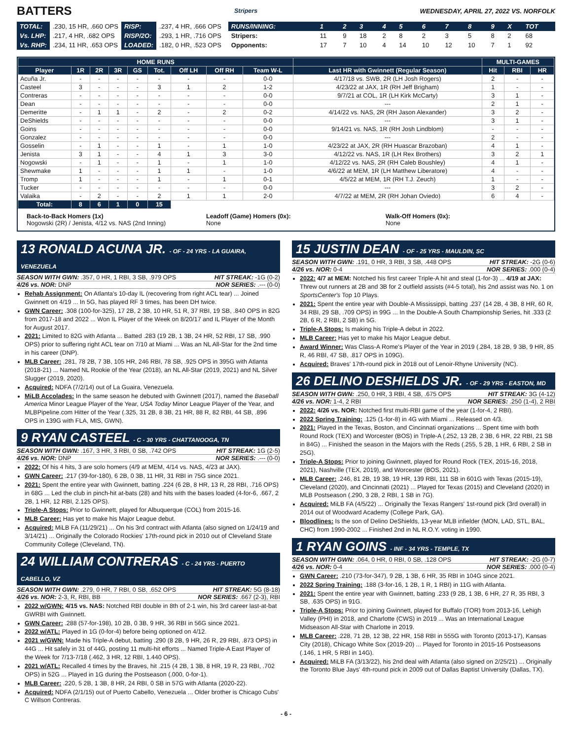BATTERS Stripers WEDNESDAY, APRIL 27, 2022 VS. NORFOLK
| TOTAL: | .230, 15 HR, .660 OPS | RISP: | .237, 4 HR, .666 OPS |
| Vs. LHP: | .217, 4 HR, .682 OPS | RISP/2O: | .293, 1 HR, .716 OPS |
| Vs. RHP: | .234, 11 HR, .653 OPS | LOADED: | .182, 0 HR, .523 OPS |
| RUNS/INNING: | 1 | 2 | 3 | 4 | 5 | 6 | 7 | 8 | 9 | X | TOT |
| Stripers: | 11 | 9 | 18 | 2 | 8 | 2 | 3 | 5 | 8 | 2 | 68 |
| Opponents: | 17 | 7 | 10 | 4 | 14 | 10 | 12 | 10 | 7 | 1 | 92 |
| HOME RUNS | | | | | | | | | | MULTI-GAMES | | |
| --- | --- | --- | --- | --- | --- | --- | --- | --- | --- | --- | --- | --- |
| Player | 1R | 2R | 3R | GS | Tot. | Off LH | Off RH | Team W-L | Last HR with Gwinnett (Regular Season) | Hit | RBI | HR |
| Acuña Jr. | - | - | - | - | - | - | - | 0-0 | 4/17/18 vs. SWB, 2R (LH Josh Rogers) | 2 | - | - |
| Casteel | 3 | - | - | - | 3 | 1 | 2 | 1-2 | 4/23/22 at JAX, 1R (RH Jeff Brigham) | 1 | - | - |
| Contreras | - | - | - | - | - | - | - | 0-0 | 9/7/21 at COL, 1R (LH Kirk McCarty) | 3 | 1 | - |
| Dean | - | - | - | - | - | - | - | 0-0 | --- | 2 | 1 | - |
| Demeritte | - | 1 | 1 | - | 2 | - | 2 | 0-2 | 4/14/22 vs. NAS, 2R (RH Jason Alexander) | 3 | 2 | - |
| DeShields | - | - | - | - | - | - | - | 0-0 | --- | 3 | 1 | - |
| Goins | - | - | - | - | - | - | - | 0-0 | 9/14/21 vs. NAS, 1R (RH Josh Lindblom) | - | - | - |
| Gonzalez | - | - | - | - | - | - | - | 0-0 | --- | 2 | - | - |
| Gosselin | - | 1 | - | - | 1 | - | 1 | 1-0 | 4/23/22 at JAX, 2R (RH Huascar Brazoban) | 4 | 1 | - |
| Jenista | 3 | 1 | - | - | 4 | 1 | 3 | 3-0 | 4/12/22 vs. NAS, 1R (LH Rex Brothers) | 3 | 2 | 1 |
| Nogowski | - | 1 | - | - | 1 | - | 1 | 1-0 | 4/12/22 vs. NAS, 2R (RH Caleb Boushley) | 4 | 1 | - |
| Shewmake | 1 | - | - | - | 1 | 1 | - | 1-0 | 4/6/22 at MEM, 1R (LH Matthew Liberatore) | 4 | - | - |
| Tromp | 1 | - | - | - | 1 | - | 1 | 0-1 | 4/5/22 at MEM, 1R (RH T.J. Zeuch) | 1 | - | - |
| Tucker | - | - | - | - | - | - | - | 0-0 | --- | 3 | 2 | - |
| Valaika | - | 2 | - | - | 2 | 1 | 1 | 2-0 | 4/7/22 at MEM, 2R (RH Johan Oviedo) | 6 | 4 | - |
| Total: | 8 | 6 | 1 | 0 | 15 | | | | | | | |
Back-to-Back Homers (1x)
Nogowski (2R) / Jenista, 4/12 vs. NAS (2nd Inning)
Leadoff (Game) Homers (0x):
None
Walk-Off Homers (0x):
None
13 RONALD ACUNA JR. - OF - 24 YRS - LA GUAIRA, VENEZUELA
SEASON WITH GWN: .357, 0 HR, 1 RBI, 3 SB, .979 OPS HIT STREAK: -1G (0-2)
4/26 vs. NOR: DNP NOR SERIES: .--- (0-0)
Rehab Assignment: On Atlanta's 10-day IL (recovering from right ACL tear) ... Joined Gwinnett on 4/19 ... In 5G, has played RF 3 times, has been DH twice.
GWN Career: .308 (100-for-325), 17 2B, 2 3B, 10 HR, 51 R, 37 RBI, 19 SB, .840 OPS in 82G from 2017-18 and 2022 ... Won IL Player of the Week on 8/20/17 and IL Player of the Month for August 2017.
2021: Limited to 82G with Atlanta ... Batted .283 (19 2B, 1 3B, 24 HR, 52 RBI, 17 SB, .990 OPS) prior to suffering right ACL tear on 7/10 at Miami ... Was an NL All-Star for the 2nd time in his career (DNP).
MLB Career: .281, 78 2B, 7 3B, 105 HR, 246 RBI, 78 SB, .925 OPS in 395G with Atlanta (2018-21) ... Named NL Rookie of the Year (2018), an NL All-Star (2019, 2021) and NL Silver Slugger (2019, 2020).
Acquired: NDFA (7/2/14) out of La Guaira, Venezuela.
MiLB Accolades: In the same season he debuted with Gwinnett (2017), named the Baseball America Minor League Player of the Year, USA Today Minor League Player of the Year, and MLBPipeline.com Hitter of the Year (.325, 31 2B, 8 3B, 21 HR, 88 R, 82 RBI, 44 SB, .896 OPS in 139G with FLA, MIS, GWN).
9 RYAN CASTEEL - C - 30 YRS - CHATTANOOGA, TN
SEASON WITH GWN: .167, 3 HR, 3 RBI, 0 SB, .742 OPS HIT STREAK: 1G (2-5)
4/26 vs. NOR: DNP NOR SERIES: .--- (0-0)
2022: Of his 4 hits, 3 are solo homers (4/9 at MEM, 4/14 vs. NAS, 4/23 at JAX).
GWN Career: .217 (39-for-180), 6 2B, 0 3B, 11 HR, 31 RBI in 75G since 2021.
2021: Spent the entire year with Gwinnett, batting .224 (6 2B, 8 HR, 13 R, 28 RBI, .716 OPS) in 68G ... Led the club in pinch-hit at-bats (28) and hits with the bases loaded (4-for-6, .667, 2 2B, 1 HR, 12 RBI, 2.125 OPS).
Triple-A Stops: Prior to Gwinnett, played for Albuquerque (COL) from 2015-16.
MLB Career: Has yet to make his Major League debut.
Acquired: MiLB FA (11/29/21) ... On his 3rd contract with Atlanta (also signed on 1/24/19 and 3/14/21) ... Originally the Colorado Rockies' 17th-round pick in 2010 out of Cleveland State Community College (Cleveland, TN).
24 WILLIAM CONTRERAS - C - 24 YRS - PUERTO CABELLO, VZ
SEASON WITH GWN: .279, 0 HR, 7 RBI, 0 SB, .652 OPS HIT STREAK: 5G (8-18)
4/26 vs. NOR: 2-3, R, RBI, BB NOR SERIES: .667 (2-3), RBI
2022 w/GWN: 4/15 vs. NAS: Notched RBI double in 8th of 2-1 win, his 3rd career last-at-bat GWRBI with Gwinnett.
GWN Career: .288 (57-for-198), 10 2B, 0 3B, 9 HR, 36 RBI in 56G since 2021.
2022 w/ATL: Played in 1G (0-for-4) before being optioned on 4/12.
2021 w/GWN: Made his Triple-A debut, batting .290 (8 2B, 9 HR, 26 R, 29 RBI, .873 OPS) in 44G ... Hit safely in 31 of 44G, posting 11 multi-hit efforts ... Named Triple-A East Player of the Week for 7/13-7/18 (.462, 3 HR, 12 RBI, 1.440 OPS).
2021 w/ATL: Recalled 4 times by the Braves, hit .215 (4 2B, 1 3B, 8 HR, 19 R, 23 RBI, .702 OPS) in 52G ... Played in 1G during the Postseason (.000, 0-for-1).
MLB Career: .220, 5 2B, 1 3B, 8 HR, 24 RBI, 0 SB in 57G with Atlanta (2020-22).
Acquired: NDFA (2/1/15) out of Puerto Cabello, Venezuela ... Older brother is Chicago Cubs' C Willson Contreras.
15 JUSTIN DEAN - OF - 25 YRS - MAULDIN, SC
SEASON WITH GWN: .191, 0 HR, 3 RBI, 3 SB, .448 OPS HIT STREAK: -2G (0-6)
4/26 vs. NOR: 0-4 NOR SERIES: .000 (0-4)
2022: 4/7 at MEM: Notched his first career Triple-A hit and steal (1-for-3) ... 4/19 at JAX: Threw out runners at 2B and 3B for 2 outfield assists (#4-5 total), his 2nd assist was No. 1 on SportsCenter's Top 10 Plays.
2021: Spent the entire year with Double-A Mississippi, batting .237 (14 2B, 4 3B, 8 HR, 60 R, 34 RBI, 29 SB, .709 OPS) in 99G ... In the Double-A South Championship Series, hit .333 (2 2B, 6 R, 2 RBI, 2 SB) in 5G.
Triple-A Stops: Is making his Triple-A debut in 2022.
MLB Career: Has yet to make his Major League debut.
Award Winner: Was Class-A Rome's Player of the Year in 2019 (.284, 18 2B, 9 3B, 9 HR, 85 R, 46 RBI, 47 SB, .817 OPS in 109G).
Acquired: Braves' 17th-round pick in 2018 out of Lenoir-Rhyne University (NC).
26 DELINO DESHIELDS JR. - OF - 29 YRS - EASTON, MD
SEASON WITH GWN: .250, 0 HR, 3 RBI, 4 SB, .675 OPS HIT STREAK: 3G (4-12)
4/26 vs. NOR: 1-4, 2 RBI NOR SERIES: .250 (1-4), 2 RBI
2022: 4/26 vs. NOR: Notched first multi-RBI game of the year (1-for-4, 2 RBI).
2022 Spring Training: .125 (1-for-8) in 4G with Miami ... Released on 4/3.
2021: Played in the Texas, Boston, and Cincinnati organizations ... Spent time with both Round Rock (TEX) and Worcester (BOS) in Triple-A (.252, 13 2B, 2 3B, 6 HR, 22 RBI, 21 SB in 84G) ... Finished the season in the Majors with the Reds (.255, 5 2B, 1 HR, 6 RBI, 2 SB in 25G).
Triple-A Stops: Prior to joining Gwinnett, played for Round Rock (TEX, 2015-16, 2018, 2021), Nashville (TEX, 2019), and Worcester (BOS, 2021).
MLB Career: .246, 81 2B, 19 3B, 19 HR, 139 RBI, 111 SB in 601G with Texas (2015-19), Cleveland (2020), and Cincinnati (2021) ... Played for Texas (2015) and Cleveland (2020) in MLB Postseason (.290, 3 2B, 2 RBI, 1 SB in 7G).
Acquired: MiLB FA (4/5/22) ... Originally the Texas Rangers' 1st-round pick (3rd overall) in 2014 out of Woodward Academy (College Park, GA).
Bloodlines: Is the son of Delino DeShields, 13-year MLB infielder (MON, LAD, STL, BAL, CHC) from 1990-2002 ... Finished 2nd in NL R.O.Y. voting in 1990.
1 RYAN GOINS - INF - 34 YRS - TEMPLE, TX
SEASON WITH GWN: .064, 0 HR, 0 RBI, 0 SB, .128 OPS HIT STREAK: -2G (0-7)
4/26 vs. NOR: 0-4 NOR SERIES: .000 (0-4)
GWN Career: .210 (73-for-347), 9 2B, 1 3B, 6 HR, 35 RBI in 104G since 2021.
2022 Spring Training: .188 (3-for-16, 1 2B, 1 R, 1 RBI) in 11G with Atlanta.
2021: Spent the entire year with Gwinnett, batting .233 (9 2B, 1 3B, 6 HR, 27 R, 35 RBI, 3 SB, .635 OPS) in 91G.
Triple-A Stops: Prior to joining Gwinnett, played for Buffalo (TOR) from 2013-16, Lehigh Valley (PHI) in 2018, and Charlotte (CWS) in 2019 ... Was an International League Midseason All-Star with Charlotte in 2019.
MLB Career: .228, 71 2B, 12 3B, 22 HR, 158 RBI in 555G with Toronto (2013-17), Kansas City (2018), Chicago White Sox (2019-20) ... Played for Toronto in 2015-16 Postseasons (.146, 1 HR, 5 RBI in 14G).
Acquired: MiLB FA (3/13/22), his 2nd deal with Atlanta (also signed on 2/25/21) ... Originally the Toronto Blue Jays' 4th-round pick in 2009 out of Dallas Baptist University (Dallas, TX).
- 6 -